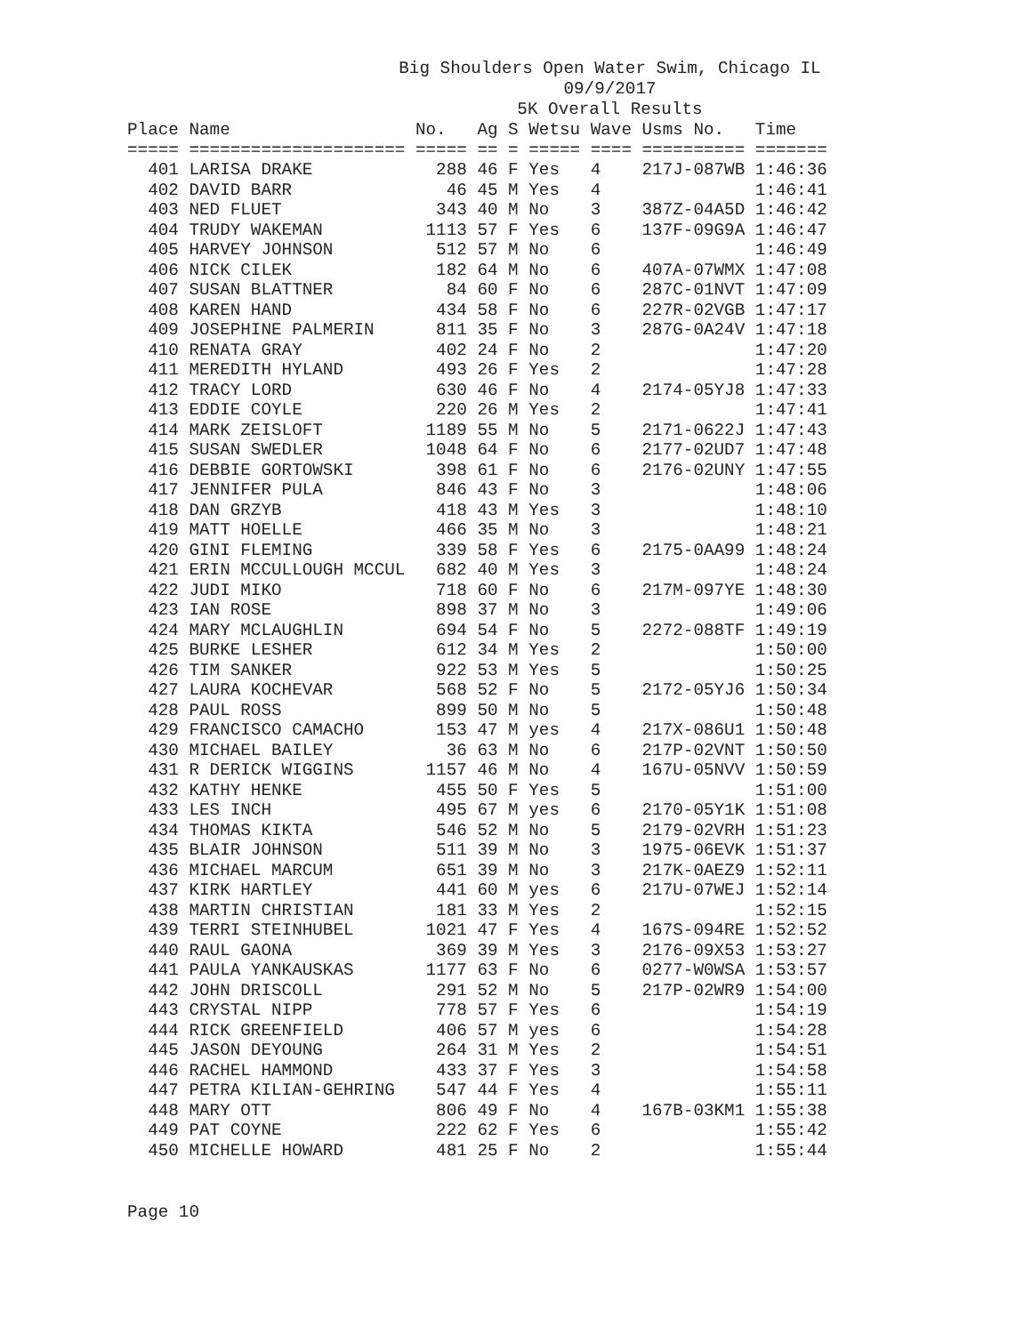Big Shoulders Open Water Swim, Chicago IL
09/9/2017
5K Overall Results
| Place |
| --- |
Place Name                  No.   Ag S Wetsu Wave Usms No.   Time
===== ===================== ===== == = ===== ==== ========== =======
  401 LARISA DRAKE            288 46 F Yes   4    217J-087WB 1:46:36
  402 DAVID BARR               46 45 M Yes   4               1:46:41
  403 NED FLUET               343 40 M No    3    387Z-04A5D 1:46:42
  404 TRUDY WAKEMAN          1113 57 F Yes   6    137F-09G9A 1:46:47
  405 HARVEY JOHNSON          512 57 M No    6               1:46:49
  406 NICK CILEK              182 64 M No    6    407A-07WMX 1:47:08
  407 SUSAN BLATTNER           84 60 F No    6    287C-01NVT 1:47:09
  408 KAREN HAND              434 58 F No    6    227R-02VGB 1:47:17
  409 JOSEPHINE PALMERIN      811 35 F No    3    287G-0A24V 1:47:18
  410 RENATA GRAY             402 24 F No    2               1:47:20
  411 MEREDITH HYLAND         493 26 F Yes   2               1:47:28
  412 TRACY LORD              630 46 F No    4    2174-05YJ8 1:47:33
  413 EDDIE COYLE             220 26 M Yes   2               1:47:41
  414 MARK ZEISLOFT          1189 55 M No    5    2171-0622J 1:47:43
  415 SUSAN SWEDLER          1048 64 F No    6    2177-02UD7 1:47:48
  416 DEBBIE GORTOWSKI        398 61 F No    6    2176-02UNY 1:47:55
  417 JENNIFER PULA           846 43 F No    3               1:48:06
  418 DAN GRZYB               418 43 M Yes   3               1:48:10
  419 MATT HOELLE             466 35 M No    3               1:48:21
  420 GINI FLEMING            339 58 F Yes   6    2175-0AA99 1:48:24
  421 ERIN MCCULLOUGH MCCUL   682 40 M Yes   3               1:48:24
  422 JUDI MIKO               718 60 F No    6    217M-097YE 1:48:30
  423 IAN ROSE                898 37 M No    3               1:49:06
  424 MARY MCLAUGHLIN         694 54 F No    5    2272-088TF 1:49:19
  425 BURKE LESHER            612 34 M Yes   2               1:50:00
  426 TIM SANKER              922 53 M Yes   5               1:50:25
  427 LAURA KOCHEVAR          568 52 F No    5    2172-05YJ6 1:50:34
  428 PAUL ROSS               899 50 M No    5               1:50:48
  429 FRANCISCO CAMACHO       153 47 M yes   4    217X-086U1 1:50:48
  430 MICHAEL BAILEY           36 63 M No    6    217P-02VNT 1:50:50
  431 R DERICK WIGGINS       1157 46 M No    4    167U-05NVV 1:50:59
  432 KATHY HENKE             455 50 F Yes   5               1:51:00
  433 LES INCH                495 67 M yes   6    2170-05Y1K 1:51:08
  434 THOMAS KIKTA            546 52 M No    5    2179-02VRH 1:51:23
  435 BLAIR JOHNSON           511 39 M No    3    1975-06EVK 1:51:37
  436 MICHAEL MARCUM          651 39 M No    3    217K-0AEZ9 1:52:11
  437 KIRK HARTLEY            441 60 M yes   6    217U-07WEJ 1:52:14
  438 MARTIN CHRISTIAN        181 33 M Yes   2               1:52:15
  439 TERRI STEINHUBEL       1021 47 F Yes   4    167S-094RE 1:52:52
  440 RAUL GAONA              369 39 M Yes   3    2176-09X53 1:53:27
  441 PAULA YANKAUSKAS       1177 63 F No    6    0277-W0WSA 1:53:57
  442 JOHN DRISCOLL           291 52 M No    5    217P-02WR9 1:54:00
  443 CRYSTAL NIPP            778 57 F Yes   6               1:54:19
  444 RICK GREENFIELD         406 57 M yes   6               1:54:28
  445 JASON DEYOUNG           264 31 M Yes   2               1:54:51
  446 RACHEL HAMMOND          433 37 F Yes   3               1:54:58
  447 PETRA KILIAN-GEHRING    547 44 F Yes   4               1:55:11
  448 MARY OTT                806 49 F No    4    167B-03KM1 1:55:38
  449 PAT COYNE               222 62 F Yes   6               1:55:42
  450 MICHELLE HOWARD         481 25 F No    2               1:55:44
Page 10